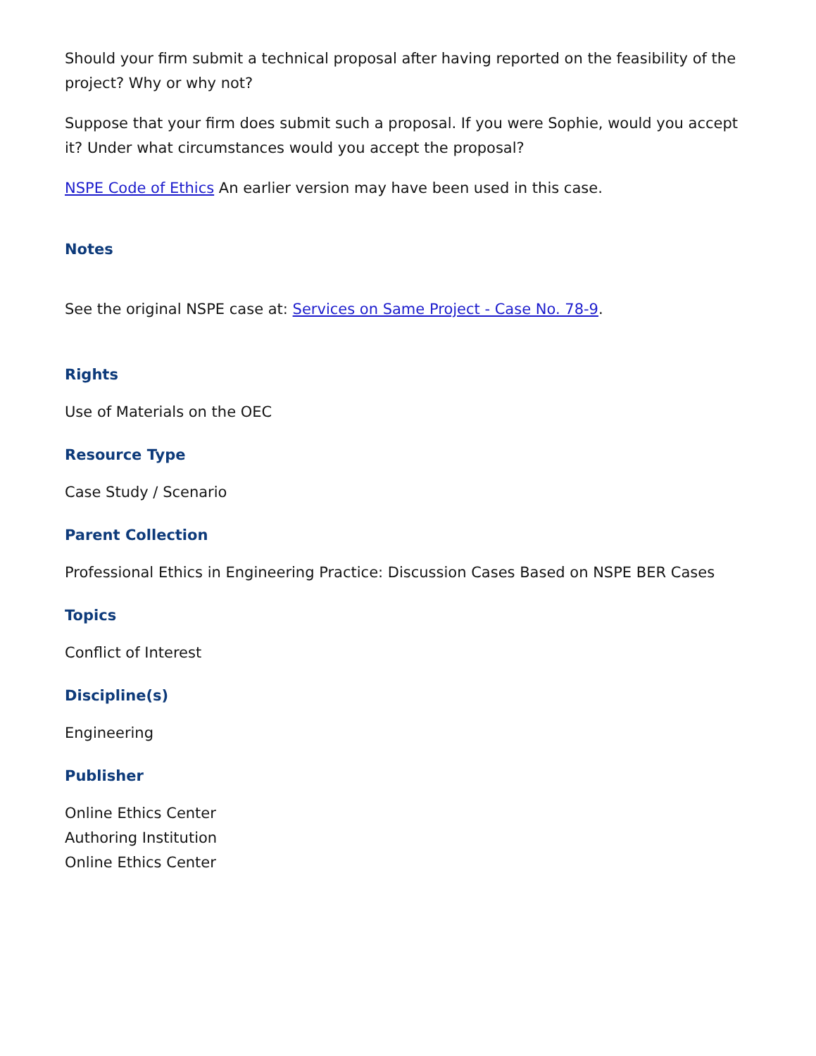Should your firm submit a technical proposal after having reported on the feasibility of the project? Why or why not?
Suppose that your firm does submit such a proposal. If you were Sophie, would you accept it? Under what circumstances would you accept the proposal?
NSPE Code of Ethics An earlier version may have been used in this case.
Notes
See the original NSPE case at: Services on Same Project - Case No. 78-9.
Rights
Use of Materials on the OEC
Resource Type
Case Study / Scenario
Parent Collection
Professional Ethics in Engineering Practice: Discussion Cases Based on NSPE BER Cases
Topics
Conflict of Interest
Discipline(s)
Engineering
Publisher
Online Ethics Center
Authoring Institution
Online Ethics Center